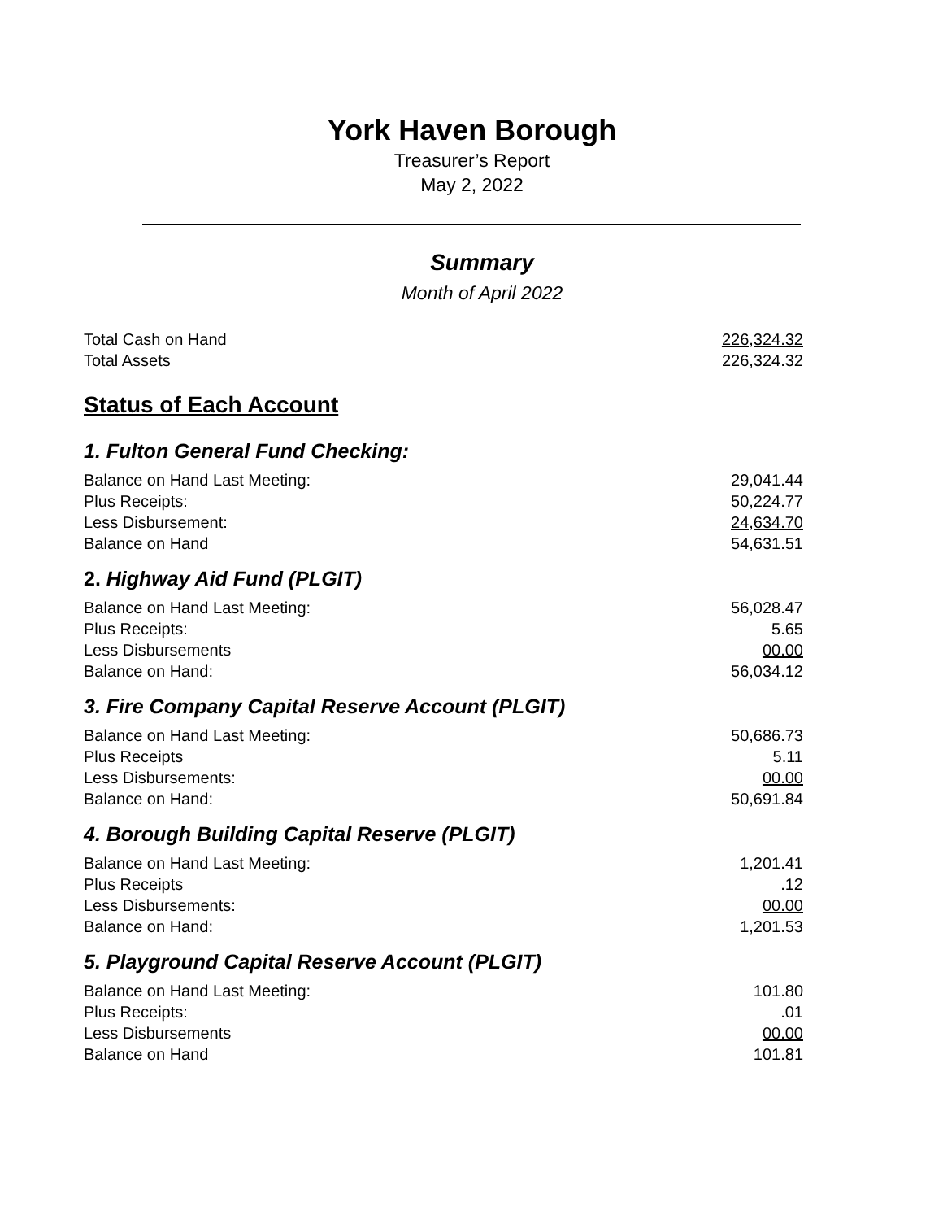York Haven Borough
Treasurer’s Report
May 2, 2022
Summary
Month of April 2022
| Total Cash on Hand | 226,324.32 |
| Total Assets | 226,324.32 |
Status of Each Account
1. Fulton General Fund Checking:
| Balance on Hand Last Meeting: | 29,041.44 |
| Plus Receipts: | 50,224.77 |
| Less Disbursement: | 24,634.70 |
| Balance on Hand | 54,631.51 |
2. Highway Aid Fund (PLGIT)
| Balance on Hand Last Meeting: | 56,028.47 |
| Plus Receipts: | 5.65 |
| Less Disbursements | 00.00 |
| Balance on Hand: | 56,034.12 |
3. Fire Company Capital Reserve Account (PLGIT)
| Balance on Hand Last Meeting: | 50,686.73 |
| Plus Receipts | 5.11 |
| Less Disbursements: | 00.00 |
| Balance on Hand: | 50,691.84 |
4. Borough Building Capital Reserve (PLGIT)
| Balance on Hand Last Meeting: | 1,201.41 |
| Plus Receipts | .12 |
| Less Disbursements: | 00.00 |
| Balance on Hand: | 1,201.53 |
5. Playground Capital Reserve Account (PLGIT)
| Balance on Hand Last Meeting: | 101.80 |
| Plus Receipts: | .01 |
| Less Disbursements | 00.00 |
| Balance on Hand | 101.81 |